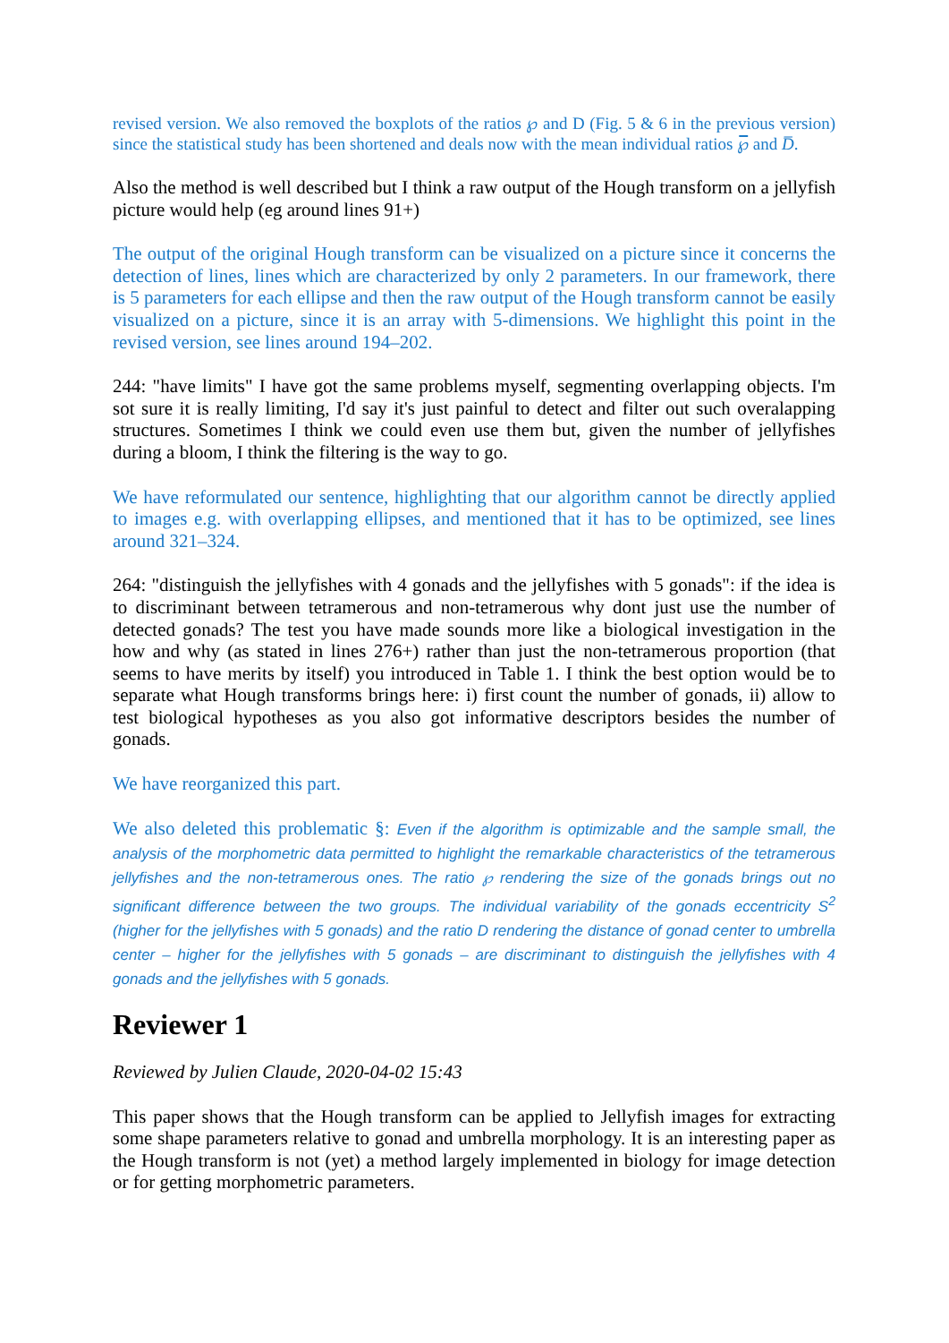revised version. We also removed the boxplots of the ratios ℘ and D (Fig. 5 & 6 in the previous version) since the statistical study has been shortened and deals now with the mean individual ratios ℘̅ and D̅.
Also the method is well described but I think a raw output of the Hough transform on a jellyfish picture would help (eg around lines 91+)
The output of the original Hough transform can be visualized on a picture since it concerns the detection of lines, lines which are characterized by only 2 parameters. In our framework, there is 5 parameters for each ellipse and then the raw output of the Hough transform cannot be easily visualized on a picture, since it is an array with 5-dimensions. We highlight this point in the revised version, see lines around 194–202.
244: "have limits" I have got the same problems myself, segmenting overlapping objects. I'm sot sure it is really limiting, I'd say it's just painful to detect and filter out such overalapping structures. Sometimes I think we could even use them but, given the number of jellyfishes during a bloom, I think the filtering is the way to go.
We have reformulated our sentence, highlighting that our algorithm cannot be directly applied to images e.g. with overlapping ellipses, and mentioned that it has to be optimized, see lines around 321–324.
264: "distinguish the jellyfishes with 4 gonads and the jellyfishes with 5 gonads": if the idea is to discriminant between tetramerous and non-tetramerous why dont just use the number of detected gonads? The test you have made sounds more like a biological investigation in the how and why (as stated in lines 276+) rather than just the non-tetramerous proportion (that seems to have merits by itself) you introduced in Table 1. I think the best option would be to separate what Hough transforms brings here: i) first count the number of gonads, ii) allow to test biological hypotheses as you also got informative descriptors besides the number of gonads.
We have reorganized this part.
We also deleted this problematic §: Even if the algorithm is optimizable and the sample small, the analysis of the morphometric data permitted to highlight the remarkable characteristics of the tetramerous jellyfishes and the non-tetramerous ones. The ratio ℘ rendering the size of the gonads brings out no significant difference between the two groups. The individual variability of the gonads eccentricity S<sup>2</sup> (higher for the jellyfishes with 5 gonads) and the ratio D rendering the distance of gonad center to umbrella center – higher for the jellyfishes with 5 gonads – are discriminant to distinguish the jellyfishes with 4 gonads and the jellyfishes with 5 gonads.
Reviewer 1
Reviewed by Julien Claude, 2020-04-02 15:43
This paper shows that the Hough transform can be applied to Jellyfish images for extracting some shape parameters relative to gonad and umbrella morphology. It is an interesting paper as the Hough transform is not (yet) a method largely implemented in biology for image detection or for getting morphometric parameters.